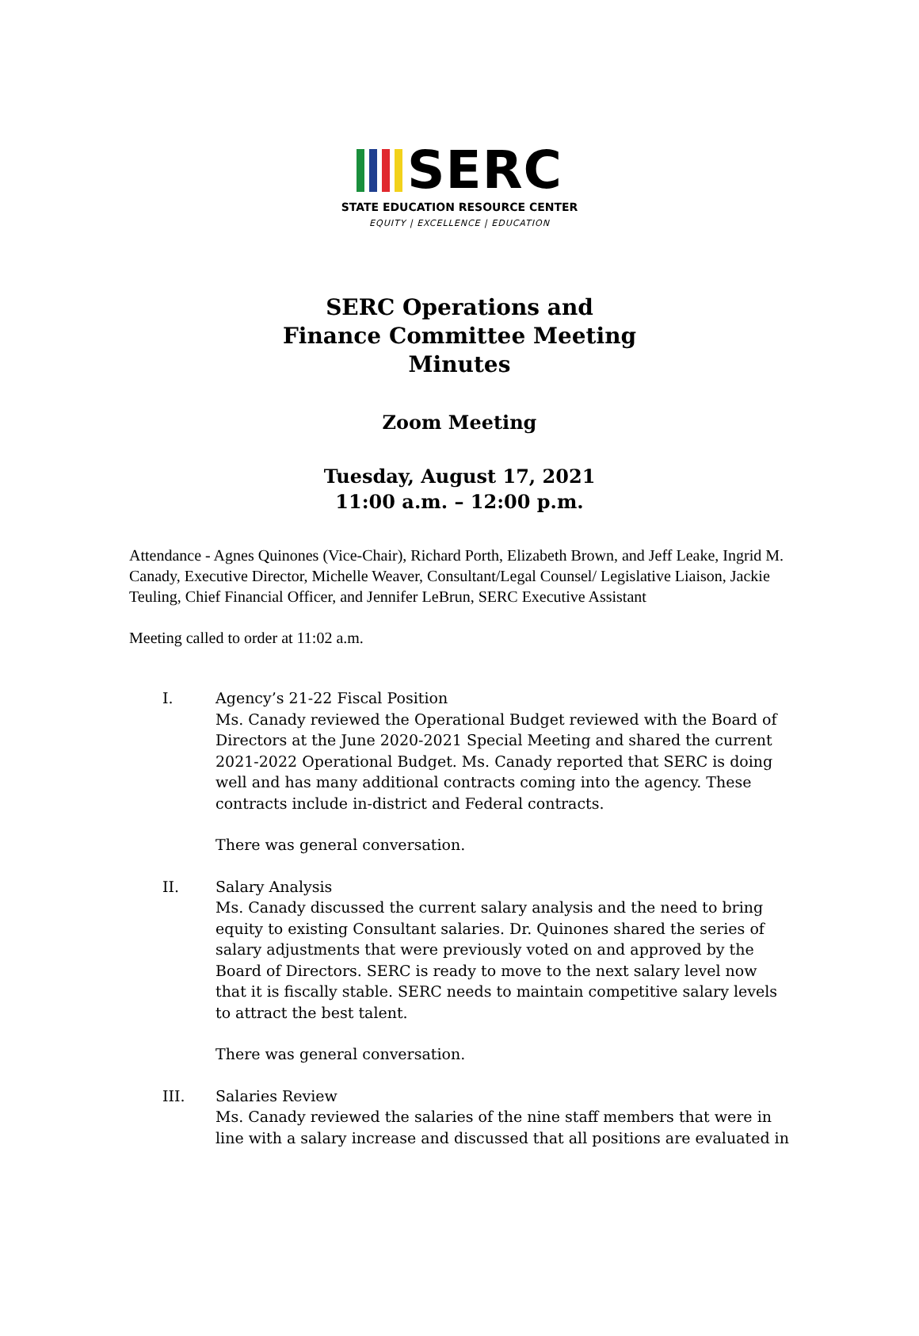SERC
STATE EDUCATION RESOURCE CENTER
EQUITY | EXCELLENCE | EDUCATION
SERC Operations and
Finance Committee Meeting
Minutes
Zoom Meeting
Tuesday, August 17, 2021
11:00 a.m. – 12:00 p.m.
Attendance - Agnes Quinones (Vice-Chair), Richard Porth, Elizabeth Brown, and Jeff Leake, Ingrid M. Canady, Executive Director, Michelle Weaver, Consultant/Legal Counsel/ Legislative Liaison, Jackie Teuling, Chief Financial Officer, and Jennifer LeBrun, SERC Executive Assistant
Meeting called to order at 11:02 a.m.
I. Agency’s 21-22 Fiscal Position
Ms. Canady reviewed the Operational Budget reviewed with the Board of Directors at the June 2020-2021 Special Meeting and shared the current 2021-2022 Operational Budget. Ms. Canady reported that SERC is doing well and has many additional contracts coming into the agency. These contracts include in-district and Federal contracts.
There was general conversation.
II. Salary Analysis
Ms. Canady discussed the current salary analysis and the need to bring equity to existing Consultant salaries. Dr. Quinones shared the series of salary adjustments that were previously voted on and approved by the Board of Directors. SERC is ready to move to the next salary level now that it is fiscally stable. SERC needs to maintain competitive salary levels to attract the best talent.
There was general conversation.
III. Salaries Review
Ms. Canady reviewed the salaries of the nine staff members that were in line with a salary increase and discussed that all positions are evaluated in